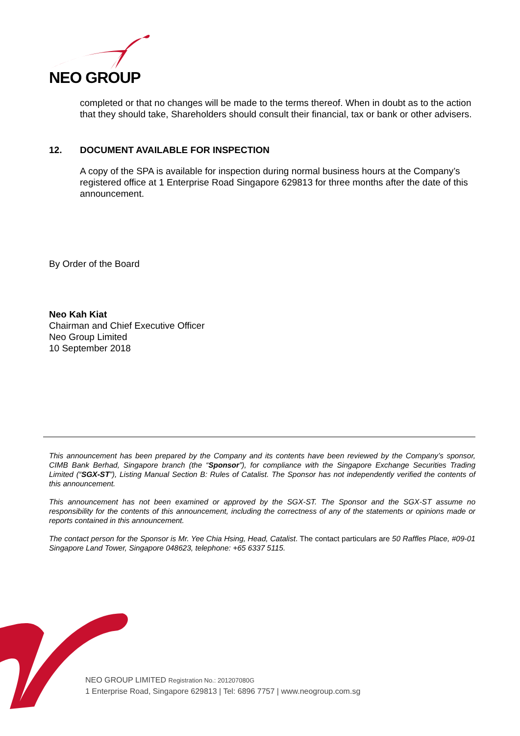NEO GROUP
completed or that no changes will be made to the terms thereof. When in doubt as to the action that they should take, Shareholders should consult their financial, tax or bank or other advisers.
12. DOCUMENT AVAILABLE FOR INSPECTION
A copy of the SPA is available for inspection during normal business hours at the Company’s registered office at 1 Enterprise Road Singapore 629813 for three months after the date of this announcement.
By Order of the Board
Neo Kah Kiat
Chairman and Chief Executive Officer
Neo Group Limited
10 September 2018
This announcement has been prepared by the Company and its contents have been reviewed by the Company’s sponsor, CIMB Bank Berhad, Singapore branch (the “Sponsor”), for compliance with the Singapore Exchange Securities Trading Limited (“SGX-ST”), Listing Manual Section B: Rules of Catalist. The Sponsor has not independently verified the contents of this announcement.
This announcement has not been examined or approved by the SGX-ST. The Sponsor and the SGX-ST assume no responsibility for the contents of this announcement, including the correctness of any of the statements or opinions made or reports contained in this announcement.
The contact person for the Sponsor is Mr. Yee Chia Hsing, Head, Catalist. The contact particulars are 50 Raffles Place, #09-01 Singapore Land Tower, Singapore 048623, telephone: +65 6337 5115.
NEO GROUP LIMITED Registration No.: 201207080G
1 Enterprise Road, Singapore 629813 | Tel: 6896 7757 | www.neogroup.com.sg